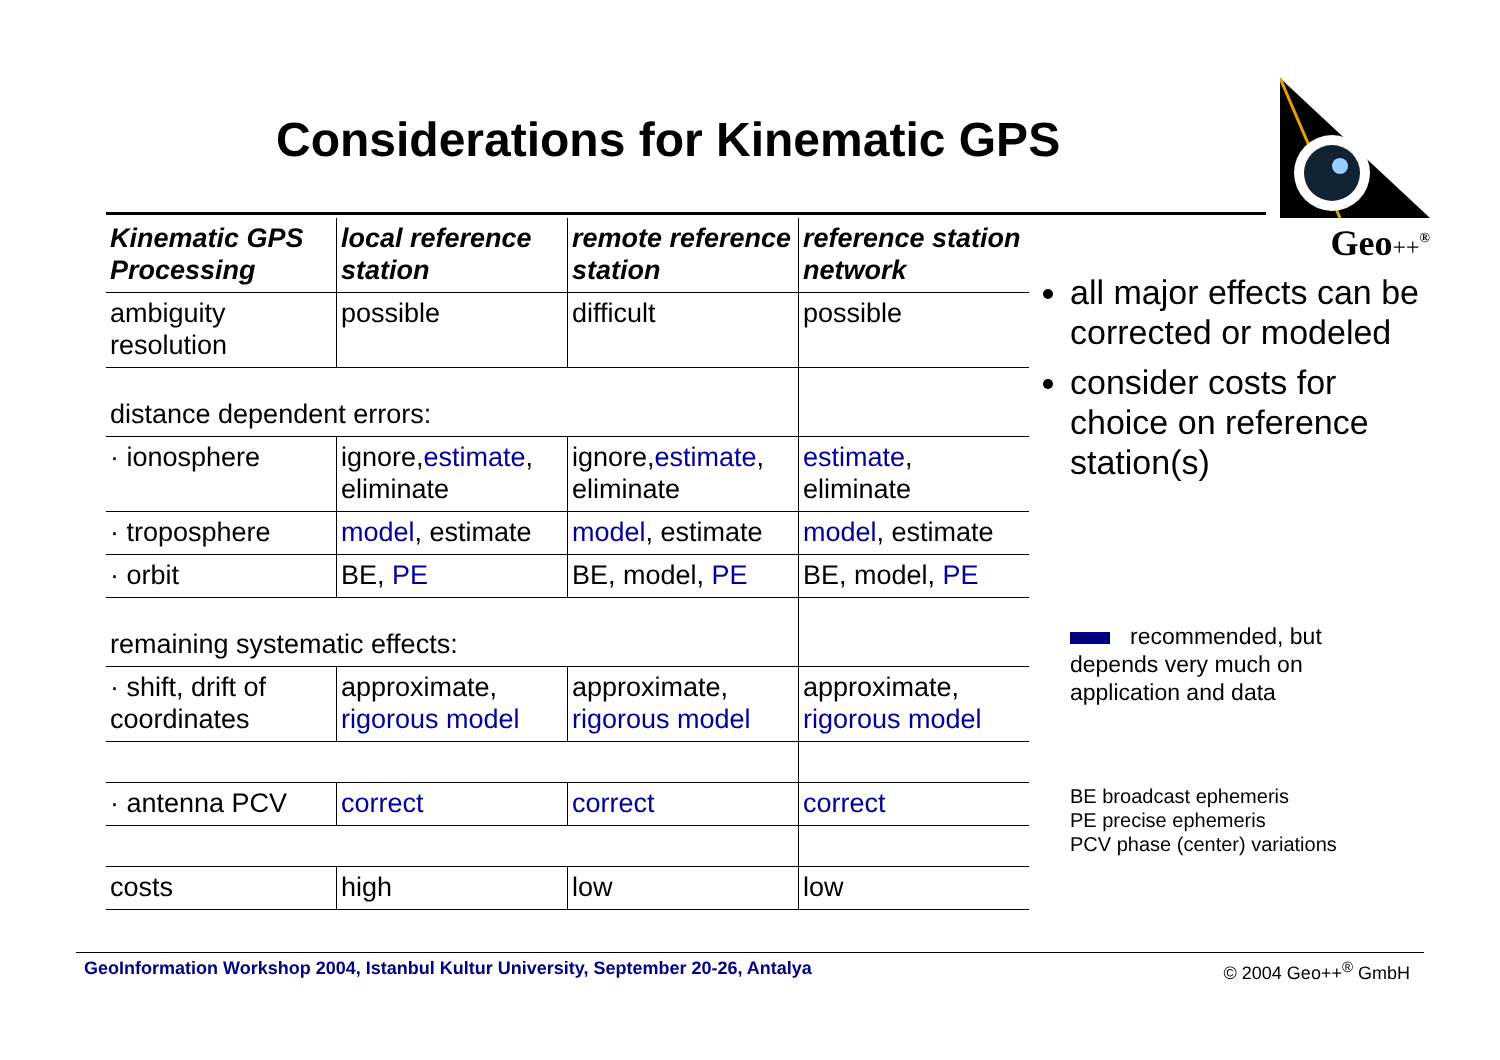Considerations for Kinematic GPS
Geo++<sup>®</sup>
| Kinematic GPS Processing | local reference station | remote reference station | reference station network |
| --- | --- | --- | --- |
| ambiguity resolution | possible | difficult | possible |
| distance dependent errors: | | | |
| · ionosphere | ignore, estimate , eliminate | ignore, estimate , eliminate | estimate , eliminate |
| · troposphere | model , estimate | model , estimate | model , estimate |
| · orbit | BE, PE | BE, model, PE | BE, model, PE |
| remaining systematic effects: | | | |
| · shift, drift of coordinates | approximate, rigorous model | approximate, rigorous model | approximate, rigorous model |
| · antenna PCV | correct | correct | correct |
| costs | high | low | low |
all major effects can be corrected or modeled
consider costs for choice on reference station(s)
recommended, but depends very much on application and data
BE broadcast ephemeris
PE precise ephemeris
PCV phase (center) variations
GeoInformation Workshop 2004, Istanbul Kultur University, September 20-26, Antalya
© 2004 Geo++<sup>®</sup> GmbH